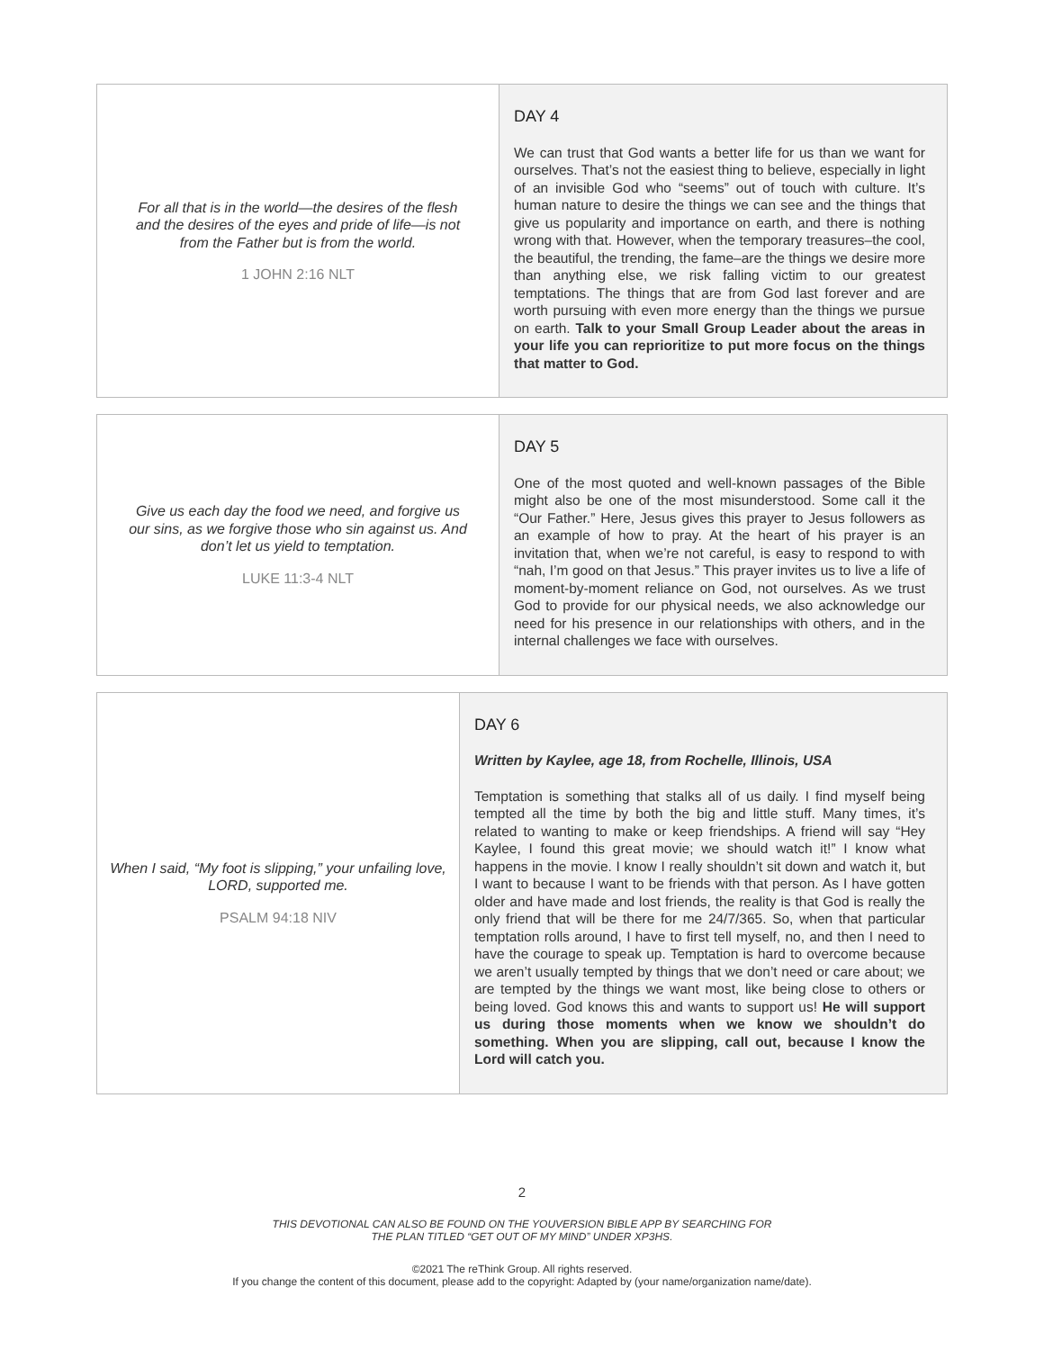| For all that is in the world—the desires of the flesh and the desires of the eyes and pride of life—is not from the Father but is from the world. 1 JOHN 2:16 NLT | DAY 4 We can trust that God wants a better life for us than we want for ourselves. That’s not the easiest thing to believe, especially in light of an invisible God who “seems” out of touch with culture. It’s human nature to desire the things we can see and the things that give us popularity and importance on earth, and there is nothing wrong with that. However, when the temporary treasures–the cool, the beautiful, the trending, the fame–are the things we desire more than anything else, we risk falling victim to our greatest temptations. The things that are from God last forever and are worth pursuing with even more energy than the things we pursue on earth. Talk to your Small Group Leader about the areas in your life you can reprioritize to put more focus on the things that matter to God. |
| Give us each day the food we need, and forgive us our sins, as we forgive those who sin against us. And don’t let us yield to temptation. LUKE 11:3-4 NLT | DAY 5 One of the most quoted and well-known passages of the Bible might also be one of the most misunderstood. Some call it the “Our Father.” Here, Jesus gives this prayer to Jesus followers as an example of how to pray. At the heart of his prayer is an invitation that, when we’re not careful, is easy to respond to with “nah, I’m good on that Jesus.” This prayer invites us to live a life of moment-by-moment reliance on God, not ourselves. As we trust God to provide for our physical needs, we also acknowledge our need for his presence in our relationships with others, and in the internal challenges we face with ourselves. |
| When I said, “My foot is slipping,” your unfailing love, LORD, supported me. PSALM 94:18 NIV | DAY 6 Written by Kaylee, age 18, from Rochelle, Illinois, USA Temptation is something that stalks all of us daily. I find myself being tempted all the time by both the big and little stuff. Many times, it’s related to wanting to make or keep friendships. A friend will say “Hey Kaylee, I found this great movie; we should watch it!” I know what happens in the movie. I know I really shouldn’t sit down and watch it, but I want to because I want to be friends with that person. As I have gotten older and have made and lost friends, the reality is that God is really the only friend that will be there for me 24/7/365. So, when that particular temptation rolls around, I have to first tell myself, no, and then I need to have the courage to speak up. Temptation is hard to overcome because we aren’t usually tempted by things that we don’t need or care about; we are tempted by the things we want most, like being close to others or being loved. God knows this and wants to support us! He will support us during those moments when we know we shouldn’t do something. When you are slipping, call out, because I know the Lord will catch you. |
2
THIS DEVOTIONAL CAN ALSO BE FOUND ON THE YOUVERSION BIBLE APP BY SEARCHING FOR
THE PLAN TITLED “GET OUT OF MY MIND” UNDER XP3HS.
©2021 The reThink Group. All rights reserved.
If you change the content of this document, please add to the copyright: Adapted by (your name/organization name/date).